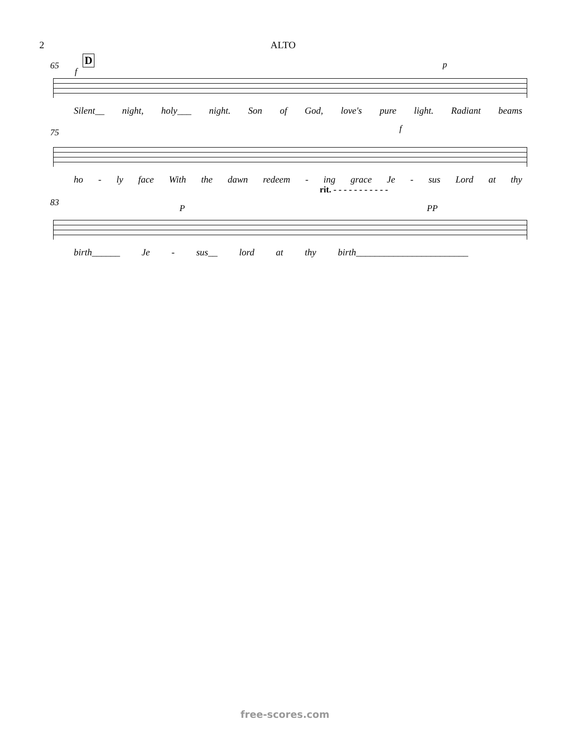2 ALTO
65 D
f
p
Silent__ night, holy___ night. Son of God, love's pure light. Radiant beams
75 f
ho - ly face With the dawn redeem - ing grace Je - sus Lord at thy
rit. - - - - - - - - - - -
83
P PP
birth______ Je - sus__ lord at thy birth________________________
free-scores.com